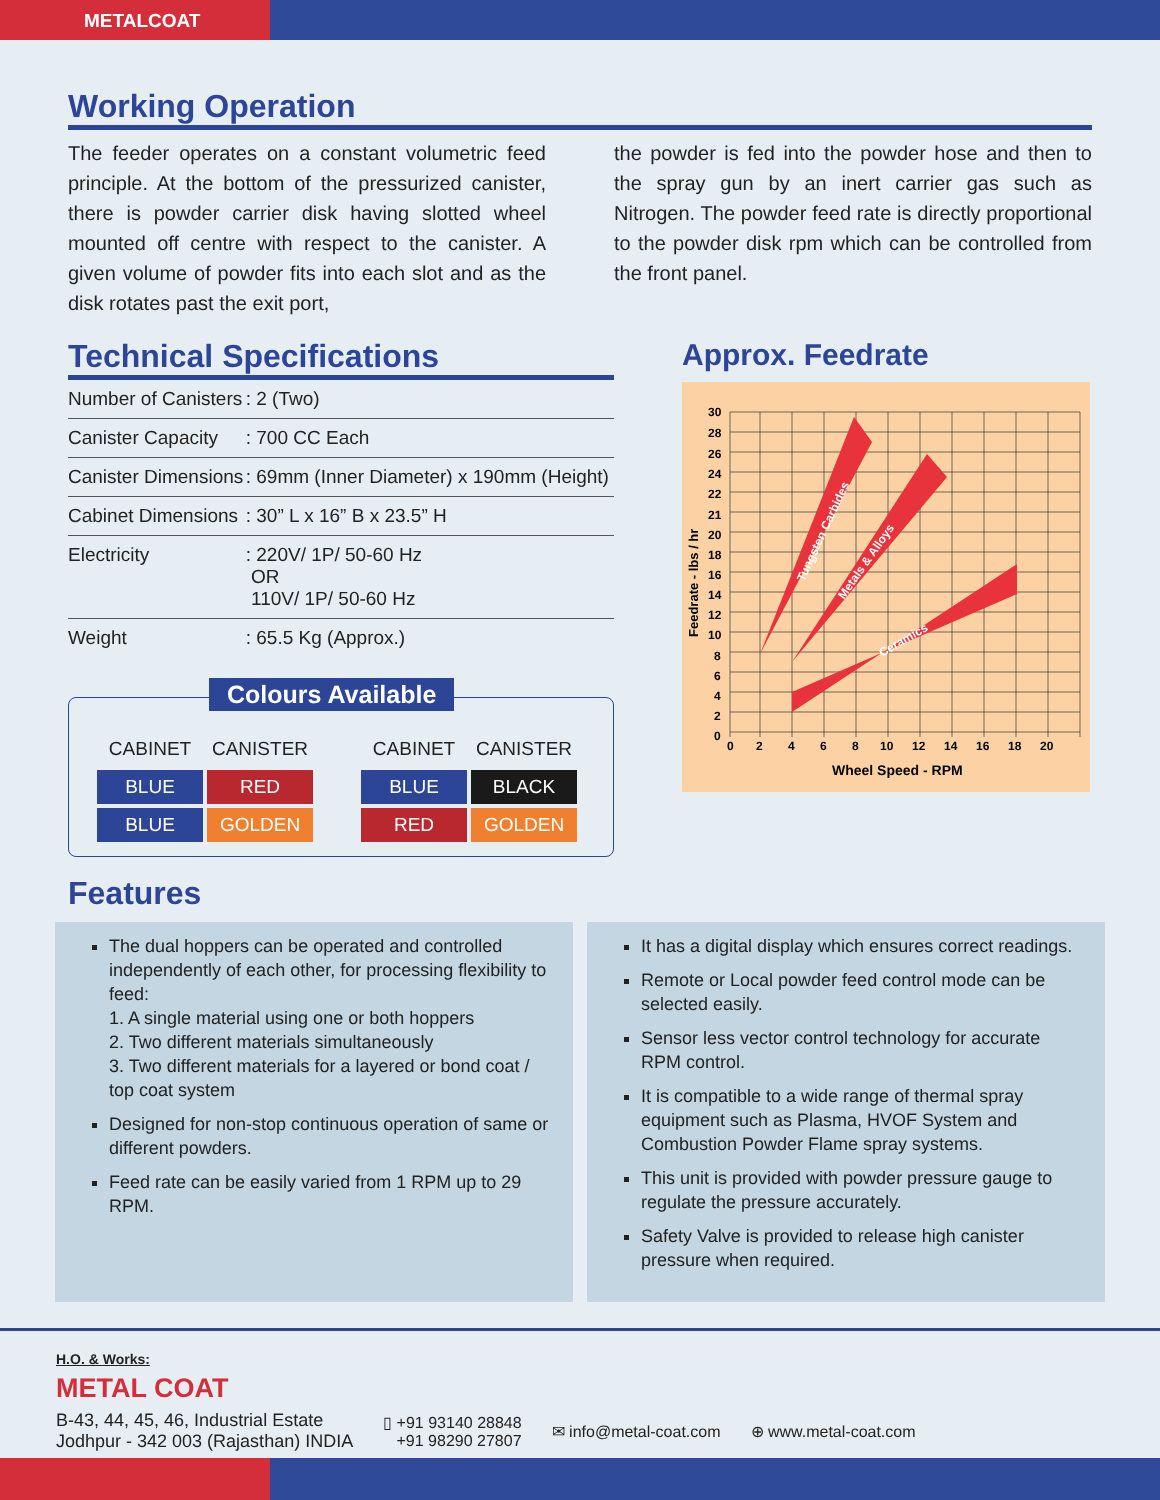METALCOAT
Working Operation
The feeder operates on a constant volumetric feed principle. At the bottom of the pressurized canister, there is powder carrier disk having slotted wheel mounted off centre with respect to the canister. A given volume of powder fits into each slot and as the disk rotates past the exit port,
the powder is fed into the powder hose and then to the spray gun by an inert carrier gas such as Nitrogen. The powder feed rate is directly proportional to the powder disk rpm which can be controlled from the front panel.
Technical Specifications
| Number of Canisters | : 2 (Two) |
| Canister Capacity | : 700 CC Each |
| Canister Dimensions | : 69mm (Inner Diameter) x 190mm (Height) |
| Cabinet Dimensions | : 30” L x 16” B x 23.5” H |
| Electricity | : 220V/ 1P/ 50-60 Hz OR 110V/ 1P/ 50-60 Hz |
| Weight | : 65.5 Kg (Approx.) |
Colours Available
| CABINET | CANISTER |
| --- | --- |
| BLUE | RED |
| BLUE | GOLDEN |
| CABINET | CANISTER |
| --- | --- |
| BLUE | BLACK |
| RED | GOLDEN |
Approx. Feedrate
Tungsten Carbides
Metals & Alloys
Ceramics
30
28
26
24
22
21
20
18
16
14
12
10
8
6
4
2
0
0
2
4
6
8
10
12
14
16
18
20
Wheel Speed - RPM
Feedrate - lbs / hr
Features
The dual hoppers can be operated and controlled independently of each other, for processing flexibility to feed:
1. A single material using one or both hoppers
2. Two different materials simultaneously
3. Two different materials for a layered or bond coat / top coat system
Designed for non-stop continuous operation of same or different powders.
Feed rate can be easily varied from 1 RPM up to 29 RPM.
It has a digital display which ensures correct readings.
Remote or Local powder feed control mode can be selected easily.
Sensor less vector control technology for accurate RPM control.
It is compatible to a wide range of thermal spray equipment such as Plasma, HVOF System and Combustion Powder Flame spray systems.
This unit is provided with powder pressure gauge to regulate the pressure accurately.
Safety Valve is provided to release high canister pressure when required.
H.O. & Works:
METAL COAT
B-43, 44, 45, 46, Industrial Estate
Jodhpur - 342 003 (Rajasthan) INDIA
▯ +91 93140 28848
+91 98290 27807
✉ info@metal-coat.com ⊕ www.metal-coat.com